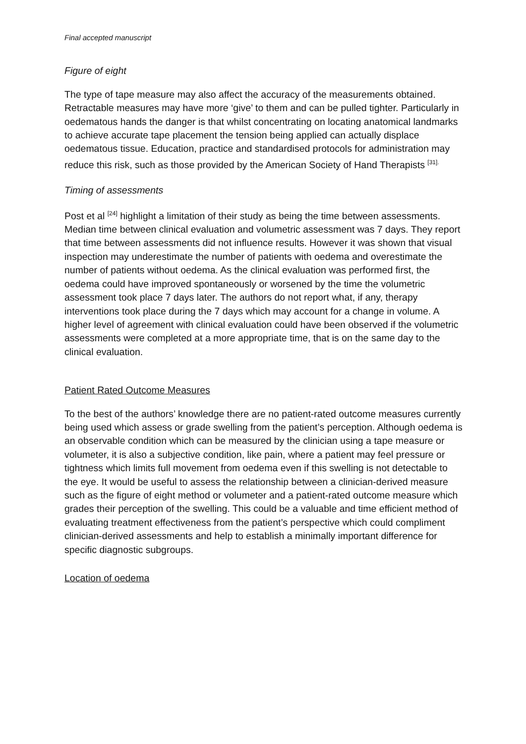Final accepted manuscript
Figure of eight
The type of tape measure may also affect the accuracy of the measurements obtained. Retractable measures may have more ‘give’ to them and can be pulled tighter. Particularly in oedematous hands the danger is that whilst concentrating on locating anatomical landmarks to achieve accurate tape placement the tension being applied can actually displace oedematous tissue. Education, practice and standardised protocols for administration may reduce this risk, such as those provided by the American Society of Hand Therapists <sup>[31].</sup>
Timing of assessments
Post et al <sup>[24]</sup> highlight a limitation of their study as being the time between assessments. Median time between clinical evaluation and volumetric assessment was 7 days. They report that time between assessments did not influence results. However it was shown that visual inspection may underestimate the number of patients with oedema and overestimate the number of patients without oedema. As the clinical evaluation was performed first, the oedema could have improved spontaneously or worsened by the time the volumetric assessment took place 7 days later. The authors do not report what, if any, therapy interventions took place during the 7 days which may account for a change in volume. A higher level of agreement with clinical evaluation could have been observed if the volumetric assessments were completed at a more appropriate time, that is on the same day to the clinical evaluation.
Patient Rated Outcome Measures
To the best of the authors’ knowledge there are no patient-rated outcome measures currently being used which assess or grade swelling from the patient’s perception. Although oedema is an observable condition which can be measured by the clinician using a tape measure or volumeter, it is also a subjective condition, like pain, where a patient may feel pressure or tightness which limits full movement from oedema even if this swelling is not detectable to the eye. It would be useful to assess the relationship between a clinician-derived measure such as the figure of eight method or volumeter and a patient-rated outcome measure which grades their perception of the swelling. This could be a valuable and time efficient method of evaluating treatment effectiveness from the patient’s perspective which could compliment clinician-derived assessments and help to establish a minimally important difference for specific diagnostic subgroups.
Location of oedema